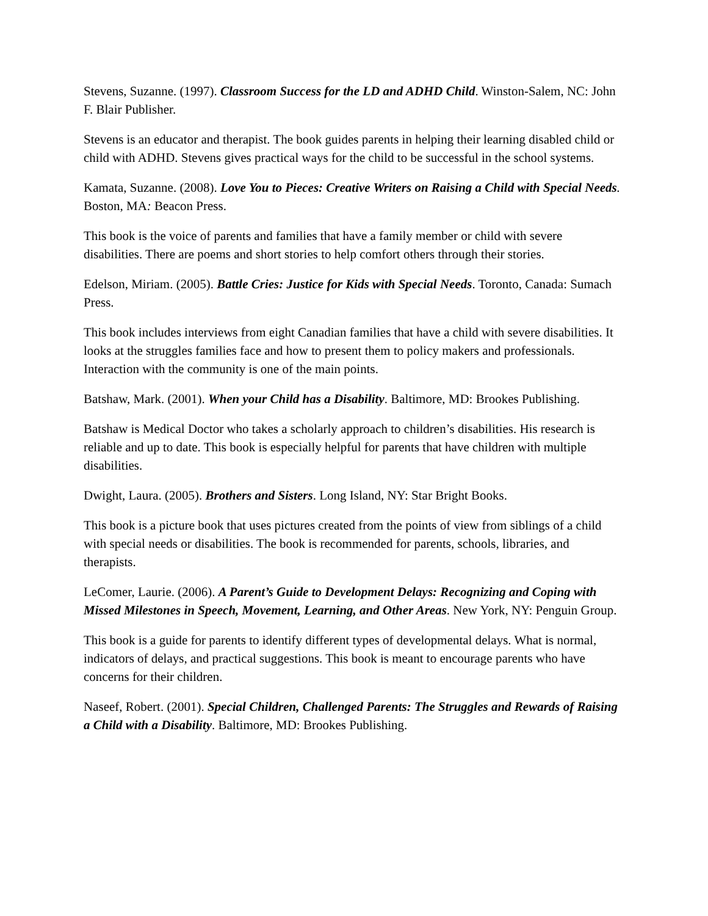Stevens, Suzanne. (1997). Classroom Success for the LD and ADHD Child. Winston-Salem, NC: John F. Blair Publisher.
Stevens is an educator and therapist. The book guides parents in helping their learning disabled child or child with ADHD. Stevens gives practical ways for the child to be successful in the school systems.
Kamata, Suzanne. (2008). Love You to Pieces: Creative Writers on Raising a Child with Special Needs. Boston, MA: Beacon Press.
This book is the voice of parents and families that have a family member or child with severe disabilities. There are poems and short stories to help comfort others through their stories.
Edelson, Miriam. (2005). Battle Cries: Justice for Kids with Special Needs. Toronto, Canada: Sumach Press.
This book includes interviews from eight Canadian families that have a child with severe disabilities. It looks at the struggles families face and how to present them to policy makers and professionals. Interaction with the community is one of the main points.
Batshaw, Mark. (2001). When your Child has a Disability. Baltimore, MD: Brookes Publishing.
Batshaw is Medical Doctor who takes a scholarly approach to children’s disabilities. His research is reliable and up to date. This book is especially helpful for parents that have children with multiple disabilities.
Dwight, Laura. (2005). Brothers and Sisters. Long Island, NY: Star Bright Books.
This book is a picture book that uses pictures created from the points of view from siblings of a child with special needs or disabilities. The book is recommended for parents, schools, libraries, and therapists.
LeComer, Laurie. (2006). A Parent’s Guide to Development Delays: Recognizing and Coping with Missed Milestones in Speech, Movement, Learning, and Other Areas. New York, NY: Penguin Group.
This book is a guide for parents to identify different types of developmental delays. What is normal, indicators of delays, and practical suggestions. This book is meant to encourage parents who have concerns for their children.
Naseef, Robert. (2001). Special Children, Challenged Parents: The Struggles and Rewards of Raising a Child with a Disability. Baltimore, MD: Brookes Publishing.